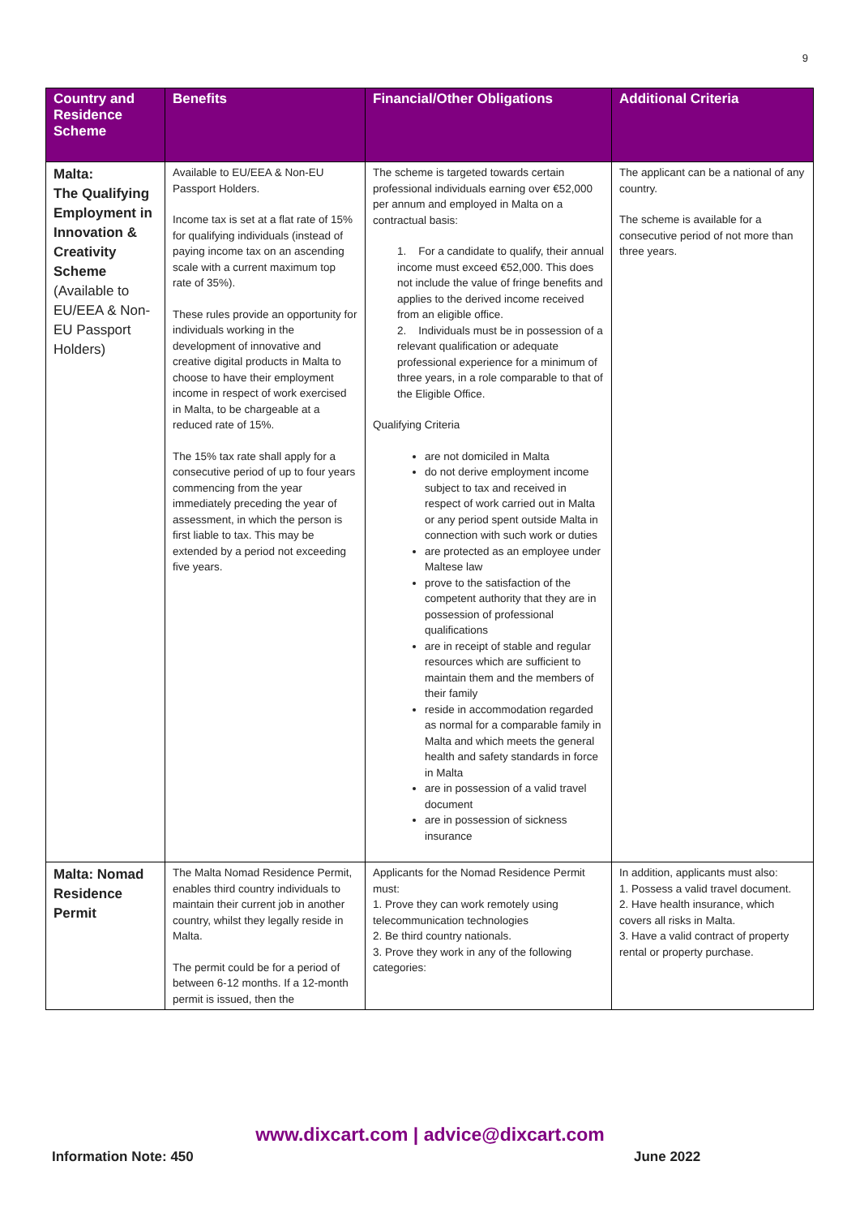9
| Country and Residence Scheme | Benefits | Financial/Other Obligations | Additional Criteria |
| --- | --- | --- | --- |
| Malta: The Qualifying Employment in Innovation & Creativity Scheme (Available to EU/EEA & Non-EU Passport Holders) | Available to EU/EEA & Non-EU Passport Holders. Income tax is set at a flat rate of 15% for qualifying individuals (instead of paying income tax on an ascending scale with a current maximum top rate of 35%). These rules provide an opportunity for individuals working in the development of innovative and creative digital products in Malta to choose to have their employment income in respect of work exercised in Malta, to be chargeable at a reduced rate of 15%. The 15% tax rate shall apply for a consecutive period of up to four years commencing from the year immediately preceding the year of assessment, in which the person is first liable to tax. This may be extended by a period not exceeding five years. | The scheme is targeted towards certain professional individuals earning over €52,000 per annum and employed in Malta on a contractual basis: 1. For a candidate to qualify, their annual income must exceed €52,000. This does not include the value of fringe benefits and applies to the derived income received from an eligible office. 2. Individuals must be in possession of a relevant qualification or adequate professional experience for a minimum of three years, in a role comparable to that of the Eligible Office. Qualifying Criteria are not domiciled in Malta do not derive employment income subject to tax and received in respect of work carried out in Malta or any period spent outside Malta in connection with such work or duties are protected as an employee under Maltese law prove to the satisfaction of the competent authority that they are in possession of professional qualifications are in receipt of stable and regular resources which are sufficient to maintain them and the members of their family reside in accommodation regarded as normal for a comparable family in Malta and which meets the general health and safety standards in force in Malta are in possession of a valid travel document are in possession of sickness insurance | The applicant can be a national of any country. The scheme is available for a consecutive period of not more than three years. |
| Malta: Nomad Residence Permit | The Malta Nomad Residence Permit, enables third country individuals to maintain their current job in another country, whilst they legally reside in Malta. The permit could be for a period of between 6-12 months. If a 12-month permit is issued, then the | Applicants for the Nomad Residence Permit must: 1. Prove they can work remotely using telecommunication technologies 2. Be third country nationals. 3. Prove they work in any of the following categories: | In addition, applicants must also: 1. Possess a valid travel document. 2. Have health insurance, which covers all risks in Malta. 3. Have a valid contract of property rental or property purchase. |
www.dixcart.com | advice@dixcart.com
Information Note: 450 June 2022